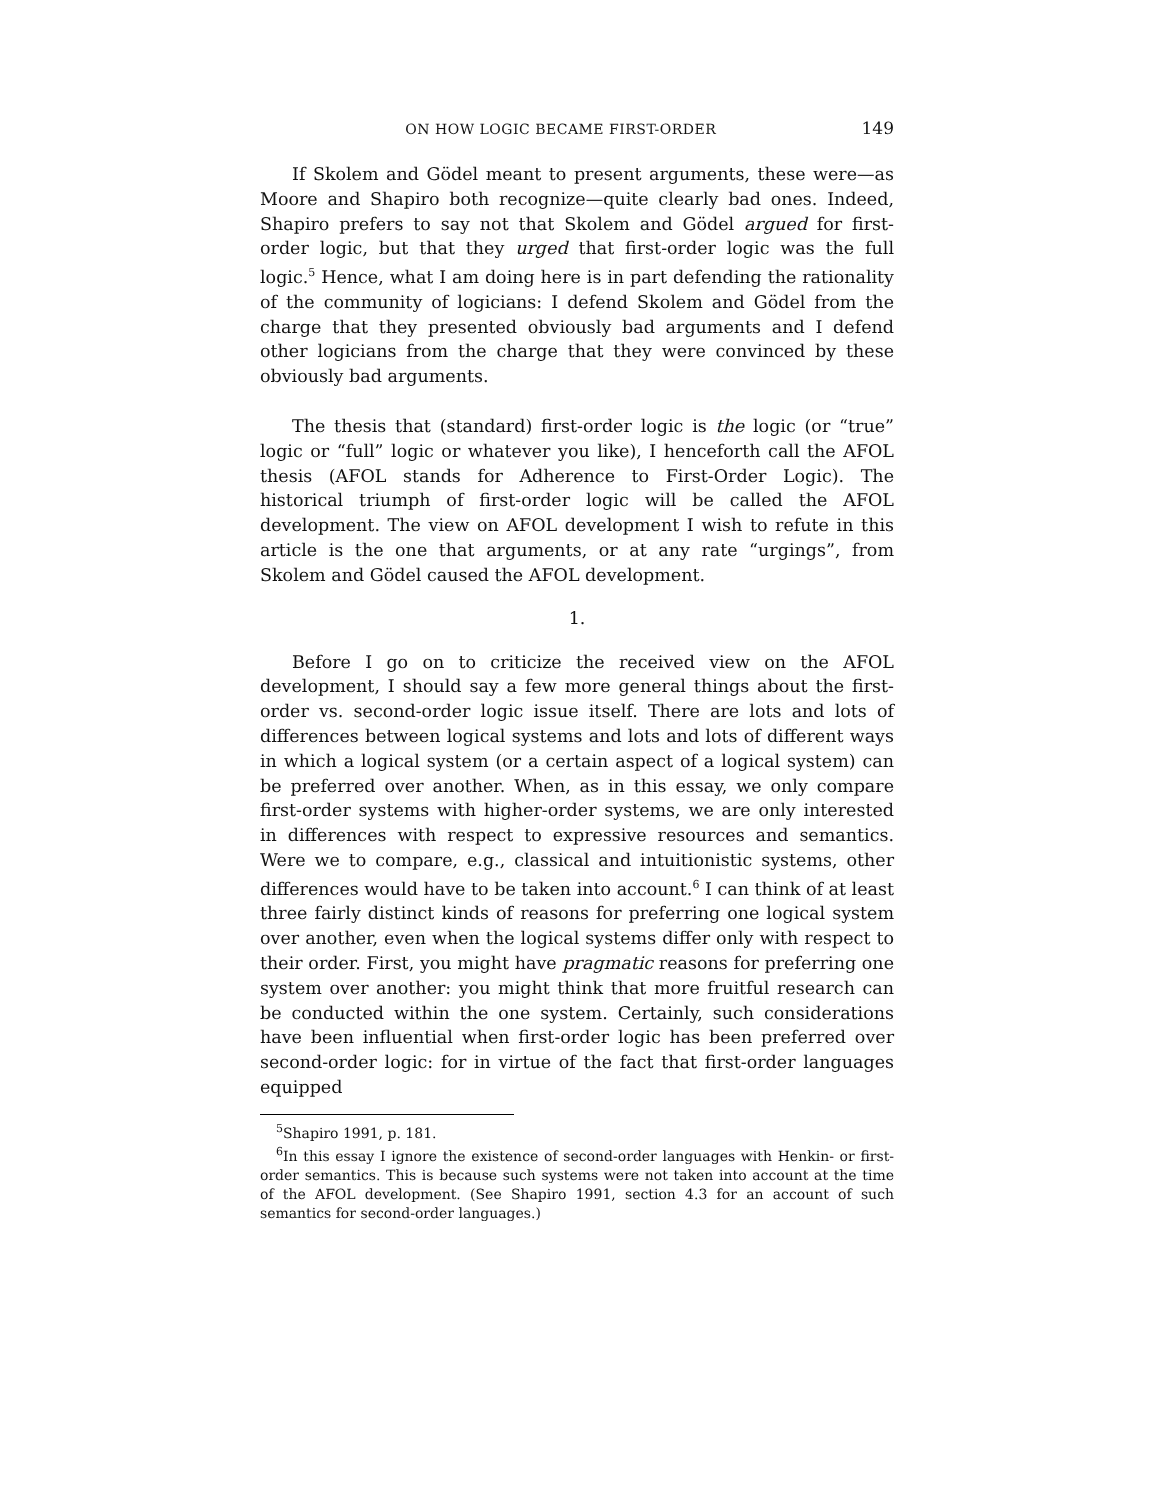ON HOW LOGIC BECAME FIRST-ORDER 149
If Skolem and Gödel meant to present arguments, these were—as Moore and Shapiro both recognize—quite clearly bad ones. Indeed, Shapiro prefers to say not that Skolem and Gödel argued for first-order logic, but that they urged that first-order logic was the full logic.<sup>5</sup> Hence, what I am doing here is in part defending the rationality of the community of logicians: I defend Skolem and Gödel from the charge that they presented obviously bad arguments and I defend other logicians from the charge that they were convinced by these obviously bad arguments.
The thesis that (standard) first-order logic is the logic (or “true” logic or “full” logic or whatever you like), I henceforth call the AFOL thesis (AFOL stands for Adherence to First-Order Logic). The historical triumph of first-order logic will be called the AFOL development. The view on AFOL development I wish to refute in this article is the one that arguments, or at any rate “urgings”, from Skolem and Gödel caused the AFOL development.
1.
Before I go on to criticize the received view on the AFOL development, I should say a few more general things about the first-order vs. second-order logic issue itself. There are lots and lots of differences between logical systems and lots and lots of different ways in which a logical system (or a certain aspect of a logical system) can be preferred over another. When, as in this essay, we only compare first-order systems with higher-order systems, we are only interested in differences with respect to expressive resources and semantics. Were we to compare, e.g., classical and intuitionistic systems, other differences would have to be taken into account.<sup>6</sup> I can think of at least three fairly distinct kinds of reasons for preferring one logical system over another, even when the logical systems differ only with respect to their order. First, you might have pragmatic reasons for preferring one system over another: you might think that more fruitful research can be conducted within the one system. Certainly, such considerations have been influential when first-order logic has been preferred over second-order logic: for in virtue of the fact that first-order languages equipped
<sup>5</sup> Shapiro 1991, p. 181.
<sup>6</sup> In this essay I ignore the existence of second-order languages with Henkin- or first-order semantics. This is because such systems were not taken into account at the time of the AFOL development. (See Shapiro 1991, section 4.3 for an account of such semantics for second-order languages.)